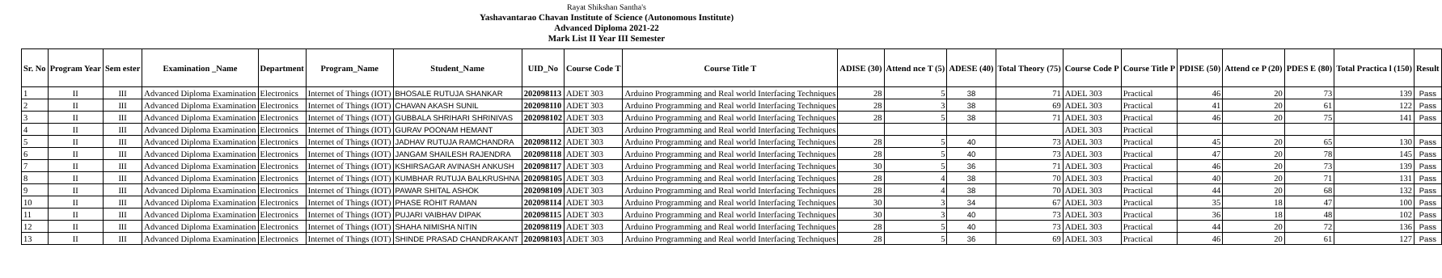Rayat Shikshan Santha's
Yashavantarao Chavan Institute of Science (Autonomous Institute)
Advanced Diploma 2021-22
Mark List II Year III Semester
| Sr. No | Program Year | Sem ester | Examination _Name | Department | Program_Name | Student_Name | UID_No | Course Code T | Course Title T | ADISE (30) | Attend nce T (5) | ADESE (40) | Total Theory (75) | Course Code P | Course Title P | PDISE (50) | Attend ce P (20) | PDES E (80) | Total Practica l (150) | Result |
| --- | --- | --- | --- | --- | --- | --- | --- | --- | --- | --- | --- | --- | --- | --- | --- | --- | --- | --- | --- | --- |
| 1 | II | III | Advanced Diploma Examination | Electronics | Internet of Things (IOT) | BHOSALE RUTUJA SHANKAR | 202098113 | ADET 303 | Arduino Programming and Real world Interfacing Techniques | 28 | 5 | 38 | 71 | ADEL 303 | Practical | 46 | 20 | 73 | 139 | Pass |
| 2 | II | III | Advanced Diploma Examination | Electronics | Internet of Things (IOT) | CHAVAN AKASH SUNIL | 202098110 | ADET 303 | Arduino Programming and Real world Interfacing Techniques | 28 | 3 | 38 | 69 | ADEL 303 | Practical | 41 | 20 | 61 | 122 | Pass |
| 3 | II | III | Advanced Diploma Examination | Electronics | Internet of Things (IOT) | GUBBALA SHRIHARI SHRINIVAS | 202098102 | ADET 303 | Arduino Programming and Real world Interfacing Techniques | 28 | 5 | 38 | 71 | ADEL 303 | Practical | 46 | 20 | 75 | 141 | Pass |
| 4 | II | III | Advanced Diploma Examination | Electronics | Internet of Things (IOT) | GURAV POONAM HEMANT | | ADET 303 | Arduino Programming and Real world Interfacing Techniques | | | | | ADEL 303 | Practical | | | | | |
| 5 | II | III | Advanced Diploma Examination | Electronics | Internet of Things (IOT) | JADHAV RUTUJA RAMCHANDRA | 202098112 | ADET 303 | Arduino Programming and Real world Interfacing Techniques | 28 | 5 | 40 | 73 | ADEL 303 | Practical | 45 | 20 | 65 | 130 | Pass |
| 6 | II | III | Advanced Diploma Examination | Electronics | Internet of Things (IOT) | JANGAM SHAILESH RAJENDRA | 202098118 | ADET 303 | Arduino Programming and Real world Interfacing Techniques | 28 | 5 | 40 | 73 | ADEL 303 | Practical | 47 | 20 | 78 | 145 | Pass |
| 7 | II | III | Advanced Diploma Examination | Electronics | Internet of Things (IOT) | KSHIRSAGAR AVINASH ANKUSH | 202098117 | ADET 303 | Arduino Programming and Real world Interfacing Techniques | 30 | 5 | 36 | 71 | ADEL 303 | Practical | 46 | 20 | 73 | 139 | Pass |
| 8 | II | III | Advanced Diploma Examination | Electronics | Internet of Things (IOT) | KUMBHAR RUTUJA BALKRUSHNA | 202098105 | ADET 303 | Arduino Programming and Real world Interfacing Techniques | 28 | 4 | 38 | 70 | ADEL 303 | Practical | 40 | 20 | 71 | 131 | Pass |
| 9 | II | III | Advanced Diploma Examination | Electronics | Internet of Things (IOT) | PAWAR SHITAL ASHOK | 202098109 | ADET 303 | Arduino Programming and Real world Interfacing Techniques | 28 | 4 | 38 | 70 | ADEL 303 | Practical | 44 | 20 | 68 | 132 | Pass |
| 10 | II | III | Advanced Diploma Examination | Electronics | Internet of Things (IOT) | PHASE ROHIT RAMAN | 202098114 | ADET 303 | Arduino Programming and Real world Interfacing Techniques | 30 | 3 | 34 | 67 | ADEL 303 | Practical | 35 | 18 | 47 | 100 | Pass |
| 11 | II | III | Advanced Diploma Examination | Electronics | Internet of Things (IOT) | PUJARI VAIBHAV DIPAK | 202098115 | ADET 303 | Arduino Programming and Real world Interfacing Techniques | 30 | 3 | 40 | 73 | ADEL 303 | Practical | 36 | 18 | 48 | 102 | Pass |
| 12 | II | III | Advanced Diploma Examination | Electronics | Internet of Things (IOT) | SHAHA NIMISHA NITIN | 202098119 | ADET 303 | Arduino Programming and Real world Interfacing Techniques | 28 | 5 | 40 | 73 | ADEL 303 | Practical | 44 | 20 | 72 | 136 | Pass |
| 13 | II | III | Advanced Diploma Examination | Electronics | Internet of Things (IOT) | SHINDE PRASAD CHANDRAKANT | 202098103 | ADET 303 | Arduino Programming and Real world Interfacing Techniques | 28 | 5 | 36 | 69 | ADEL 303 | Practical | 46 | 20 | 61 | 127 | Pass |